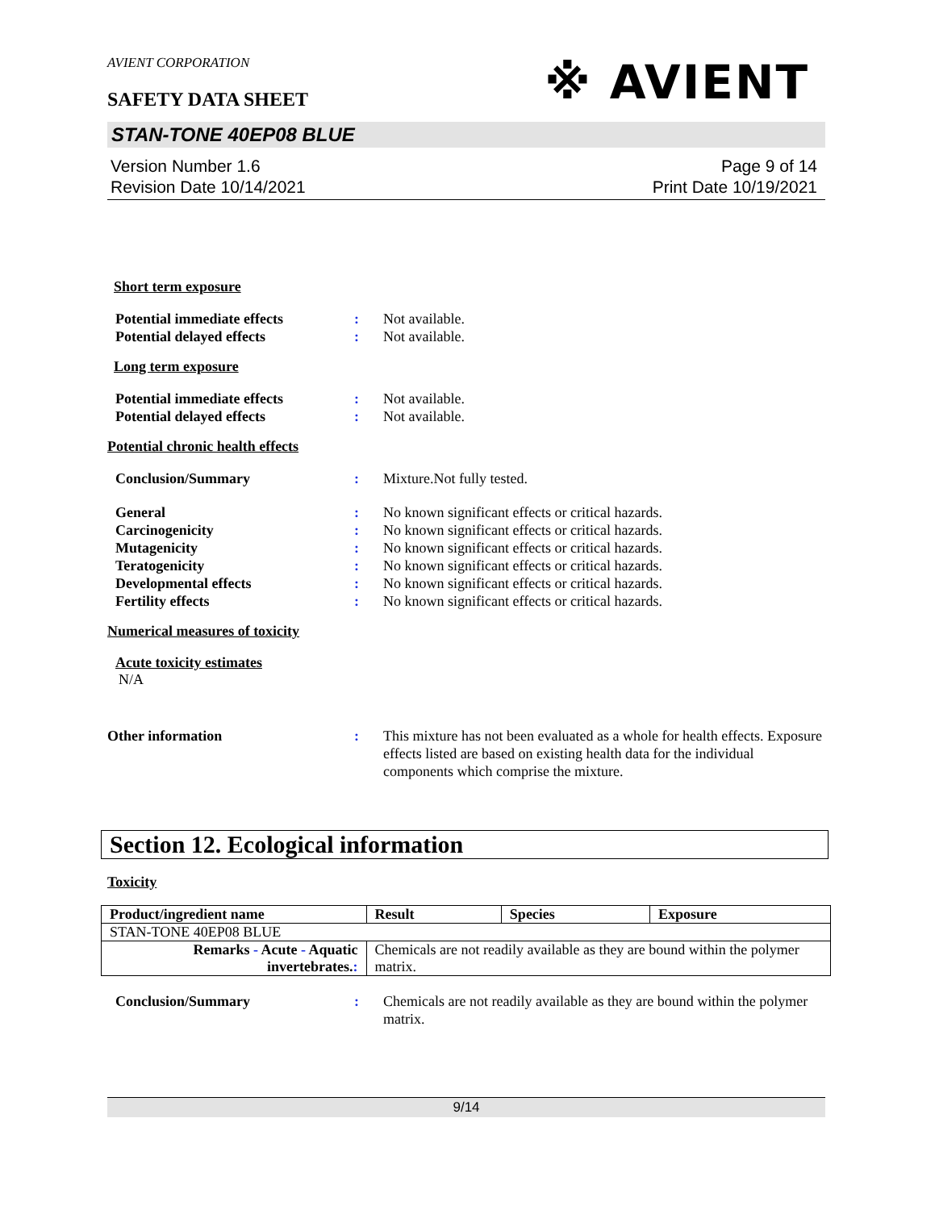※ AVIENT
AVIENT CORPORATION
SAFETY DATA SHEET
STAN-TONE 40EP08 BLUE
Version Number 1.6
Revision Date 10/14/2021
Page 9 of 14
Print Date 10/19/2021
Short term exposure
| Potential immediate effects | : | Not available. |
| Potential delayed effects | : | Not available. |
Long term exposure
| Potential immediate effects | : | Not available. |
| Potential delayed effects | : | Not available. |
Potential chronic health effects
| Conclusion/Summary | : | Mixture.Not fully tested. |
| General | : | No known significant effects or critical hazards. |
| Carcinogenicity | : | No known significant effects or critical hazards. |
| Mutagenicity | : | No known significant effects or critical hazards. |
| Teratogenicity | : | No known significant effects or critical hazards. |
| Developmental effects | : | No known significant effects or critical hazards. |
| Fertility effects | : | No known significant effects or critical hazards. |
Numerical measures of toxicity
Acute toxicity estimates
N/A
| Other information | : | This mixture has not been evaluated as a whole for health effects. Exposure effects listed are based on existing health data for the individual components which comprise the mixture. |
Section 12. Ecological information
Toxicity
| Product/ingredient name | Result | Species | Exposure |
| --- | --- | --- | --- |
| STAN-TONE 40EP08 BLUE | | | |
| Remarks - Acute - Aquatic invertebrates. : | Chemicals are not readily available as they are bound within the polymer matrix. | | |
| Conclusion/Summary | : | Chemicals are not readily available as they are bound within the polymer matrix. |
9/14